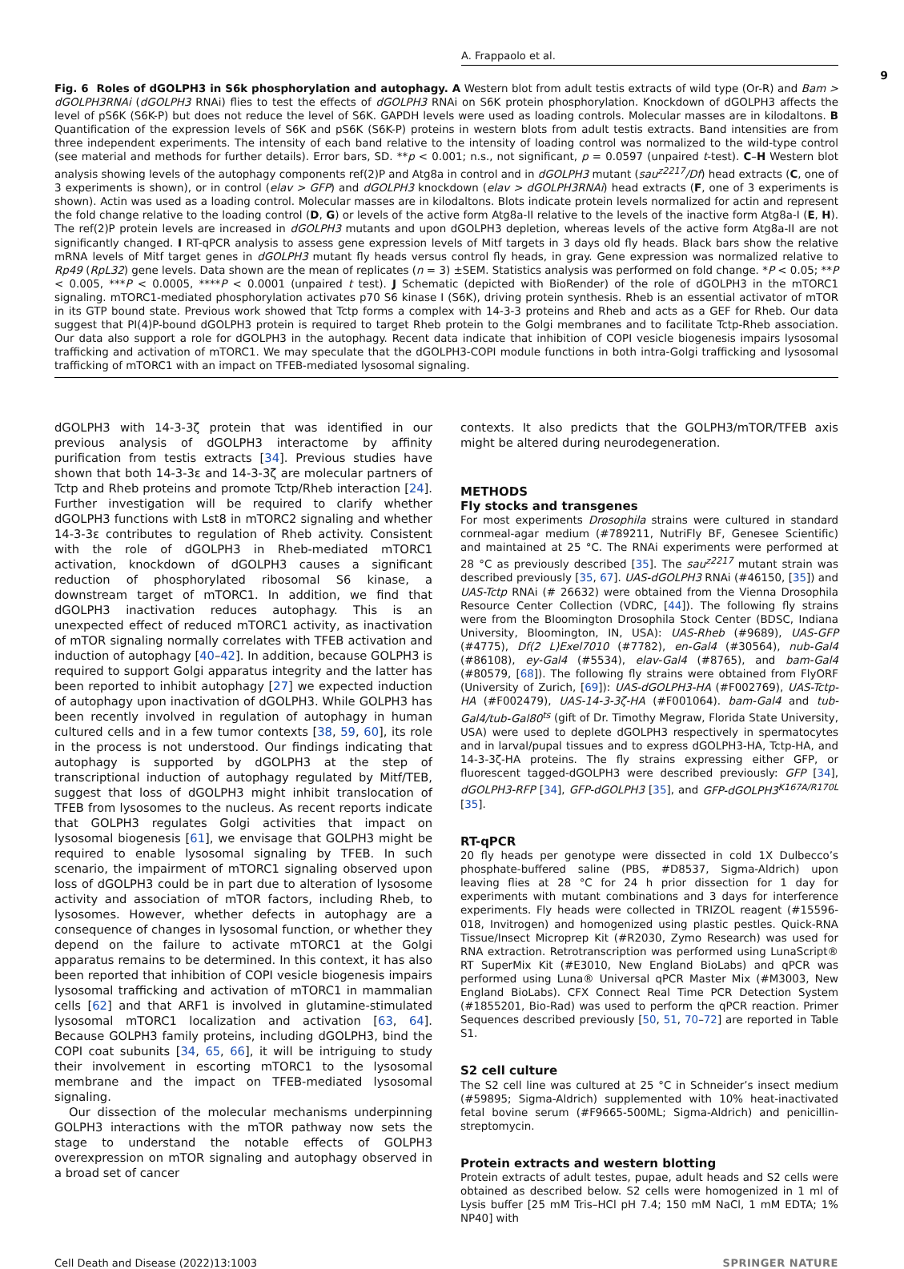A. Frappaolo et al.
9
Fig. 6 Roles of dGOLPH3 in S6k phosphorylation and autophagy. A Western blot from adult testis extracts of wild type (Or-R) and Bam > dGOLPH3RNAi (dGOLPH3 RNAi) flies to test the effects of dGOLPH3 RNAi on S6K protein phosphorylation. Knockdown of dGOLPH3 affects the level of pS6K (S6K-P) but does not reduce the level of S6K. GAPDH levels were used as loading controls. Molecular masses are in kilodaltons. B Quantification of the expression levels of S6K and pS6K (S6K-P) proteins in western blots from adult testis extracts. Band intensities are from three independent experiments. The intensity of each band relative to the intensity of loading control was normalized to the wild-type control (see material and methods for further details). Error bars, SD. **p < 0.001; n.s., not significant, p = 0.0597 (unpaired t-test). C–H Western blot analysis showing levels of the autophagy components ref(2)P and Atg8a in control and in dGOLPH3 mutant (sau<sup>z2217</sup>/Df) head extracts (C, one of 3 experiments is shown), or in control (elav > GFP) and dGOLPH3 knockdown (elav > dGOLPH3RNAi) head extracts (F, one of 3 experiments is shown). Actin was used as a loading control. Molecular masses are in kilodaltons. Blots indicate protein levels normalized for actin and represent the fold change relative to the loading control (D, G) or levels of the active form Atg8a-II relative to the levels of the inactive form Atg8a-I (E, H). The ref(2)P protein levels are increased in dGOLPH3 mutants and upon dGOLPH3 depletion, whereas levels of the active form Atg8a-II are not significantly changed. I RT-qPCR analysis to assess gene expression levels of Mitf targets in 3 days old fly heads. Black bars show the relative mRNA levels of Mitf target genes in dGOLPH3 mutant fly heads versus control fly heads, in gray. Gene expression was normalized relative to Rp49 (RpL32) gene levels. Data shown are the mean of replicates (n = 3) ±SEM. Statistics analysis was performed on fold change. *P < 0.05; **P < 0.005, ***P < 0.0005, ****P < 0.0001 (unpaired t test). J Schematic (depicted with BioRender) of the role of dGOLPH3 in the mTORC1 signaling. mTORC1-mediated phosphorylation activates p70 S6 kinase I (S6K), driving protein synthesis. Rheb is an essential activator of mTOR in its GTP bound state. Previous work showed that Tctp forms a complex with 14-3-3 proteins and Rheb and acts as a GEF for Rheb. Our data suggest that PI(4)P-bound dGOLPH3 protein is required to target Rheb protein to the Golgi membranes and to facilitate Tctp-Rheb association. Our data also support a role for dGOLPH3 in the autophagy. Recent data indicate that inhibition of COPI vesicle biogenesis impairs lysosomal trafficking and activation of mTORC1. We may speculate that the dGOLPH3-COPI module functions in both intra-Golgi trafficking and lysosomal trafficking of mTORC1 with an impact on TFEB-mediated lysosomal signaling.
dGOLPH3 with 14-3-3ζ protein that was identified in our previous analysis of dGOLPH3 interactome by affinity purification from testis extracts [34]. Previous studies have shown that both 14-3-3ε and 14-3-3ζ are molecular partners of Tctp and Rheb proteins and promote Tctp/Rheb interaction [24]. Further investigation will be required to clarify whether dGOLPH3 functions with Lst8 in mTORC2 signaling and whether 14-3-3ε contributes to regulation of Rheb activity. Consistent with the role of dGOLPH3 in Rheb-mediated mTORC1 activation, knockdown of dGOLPH3 causes a significant reduction of phosphorylated ribosomal S6 kinase, a downstream target of mTORC1. In addition, we find that dGOLPH3 inactivation reduces autophagy. This is an unexpected effect of reduced mTORC1 activity, as inactivation of mTOR signaling normally correlates with TFEB activation and induction of autophagy [40–42]. In addition, because GOLPH3 is required to support Golgi apparatus integrity and the latter has been reported to inhibit autophagy [27] we expected induction of autophagy upon inactivation of dGOLPH3. While GOLPH3 has been recently involved in regulation of autophagy in human cultured cells and in a few tumor contexts [38, 59, 60], its role in the process is not understood. Our findings indicating that autophagy is supported by dGOLPH3 at the step of transcriptional induction of autophagy regulated by Mitf/TEB, suggest that loss of dGOLPH3 might inhibit translocation of TFEB from lysosomes to the nucleus. As recent reports indicate that GOLPH3 regulates Golgi activities that impact on lysosomal biogenesis [61], we envisage that GOLPH3 might be required to enable lysosomal signaling by TFEB. In such scenario, the impairment of mTORC1 signaling observed upon loss of dGOLPH3 could be in part due to alteration of lysosome activity and association of mTOR factors, including Rheb, to lysosomes. However, whether defects in autophagy are a consequence of changes in lysosomal function, or whether they depend on the failure to activate mTORC1 at the Golgi apparatus remains to be determined. In this context, it has also been reported that inhibition of COPI vesicle biogenesis impairs lysosomal trafficking and activation of mTORC1 in mammalian cells [62] and that ARF1 is involved in glutamine-stimulated lysosomal mTORC1 localization and activation [63, 64]. Because GOLPH3 family proteins, including dGOLPH3, bind the COPI coat subunits [34, 65, 66], it will be intriguing to study their involvement in escorting mTORC1 to the lysosomal membrane and the impact on TFEB-mediated lysosomal signaling.
Our dissection of the molecular mechanisms underpinning GOLPH3 interactions with the mTOR pathway now sets the stage to understand the notable effects of GOLPH3 overexpression on mTOR signaling and autophagy observed in a broad set of cancer
contexts. It also predicts that the GOLPH3/mTOR/TFEB axis might be altered during neurodegeneration.
METHODS
Fly stocks and transgenes
For most experiments Drosophila strains were cultured in standard cornmeal-agar medium (#789211, NutriFly BF, Genesee Scientific) and maintained at 25 °C. The RNAi experiments were performed at 28 °C as previously described [35]. The sau<sup>z2217</sup> mutant strain was described previously [35, 67]. UAS-dGOLPH3 RNAi (#46150, [35]) and UAS-Tctp RNAi (# 26632) were obtained from the Vienna Drosophila Resource Center Collection (VDRC, [44]). The following fly strains were from the Bloomington Drosophila Stock Center (BDSC, Indiana University, Bloomington, IN, USA): UAS-Rheb (#9689), UAS-GFP (#4775), Df(2 L)Exel7010 (#7782), en-Gal4 (#30564), nub-Gal4 (#86108), ey-Gal4 (#5534), elav-Gal4 (#8765), and bam-Gal4 (#80579, [68]). The following fly strains were obtained from FlyORF (University of Zurich, [69]): UAS-dGOLPH3-HA (#F002769), UAS-Tctp-HA (#F002479), UAS-14-3-3ζ-HA (#F001064). bam-Gal4 and tub-Gal4/tub-Gal80<sup>ts</sup> (gift of Dr. Timothy Megraw, Florida State University, USA) were used to deplete dGOLPH3 respectively in spermatocytes and in larval/pupal tissues and to express dGOLPH3-HA, Tctp-HA, and 14-3-3ζ-HA proteins. The fly strains expressing either GFP, or fluorescent tagged-dGOLPH3 were described previously: GFP [34], dGOLPH3-RFP [34], GFP-dGOLPH3 [35], and GFP-dGOLPH3<sup>K167A/R170L</sup> [35].
RT-qPCR
20 fly heads per genotype were dissected in cold 1X Dulbecco’s phosphate-buffered saline (PBS, #D8537, Sigma-Aldrich) upon leaving flies at 28 °C for 24 h prior dissection for 1 day for experiments with mutant combinations and 3 days for interference experiments. Fly heads were collected in TRIZOL reagent (#15596-018, Invitrogen) and homogenized using plastic pestles. Quick-RNA Tissue/Insect Microprep Kit (#R2030, Zymo Research) was used for RNA extraction. Retrotranscription was performed using LunaScript® RT SuperMix Kit (#E3010, New England BioLabs) and qPCR was performed using Luna® Universal qPCR Master Mix (#M3003, New England BioLabs). CFX Connect Real Time PCR Detection System (#1855201, Bio-Rad) was used to perform the qPCR reaction. Primer Sequences described previously [50, 51, 70–72] are reported in Table S1.
S2 cell culture
The S2 cell line was cultured at 25 °C in Schneider’s insect medium (#59895; Sigma-Aldrich) supplemented with 10% heat-inactivated fetal bovine serum (#F9665-500ML; Sigma-Aldrich) and penicillin-streptomycin.
Protein extracts and western blotting
Protein extracts of adult testes, pupae, adult heads and S2 cells were obtained as described below. S2 cells were homogenized in 1 ml of Lysis buffer [25 mM Tris–HCl pH 7.4; 150 mM NaCl, 1 mM EDTA; 1% NP40] with
Cell Death and Disease (2022)13:1003 SPRINGER NATURE